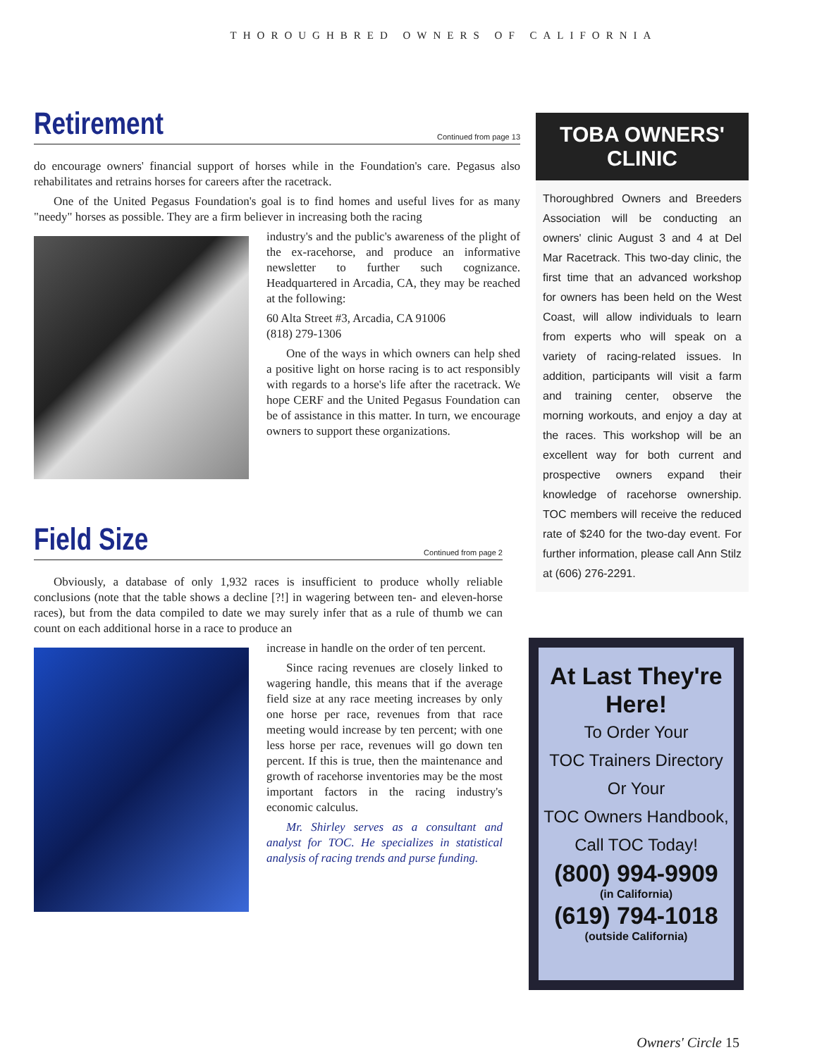THOROUGHBRED OWNERS OF CALIFORNIA
Retirement
Continued from page 13
do encourage owners' financial support of horses while in the Foundation's care. Pegasus also rehabilitates and retrains horses for careers after the racetrack.
One of the United Pegasus Foundation's goal is to find homes and useful lives for as many "needy" horses as possible. They are a firm believer in increasing both the racing
industry's and the public's awareness of the plight of the ex-racehorse, and produce an informative newsletter to further such cognizance. Headquartered in Arcadia, CA, they may be reached at the following:
60 Alta Street #3, Arcadia, CA 91006
(818) 279-1306
One of the ways in which owners can help shed a positive light on horse racing is to act responsibly with regards to a horse's life after the racetrack. We hope CERF and the United Pegasus Foundation can be of assistance in this matter. In turn, we encourage owners to support these organizations.
Field Size
Continued from page 2
Obviously, a database of only 1,932 races is insufficient to produce wholly reliable conclusions (note that the table shows a decline [?!] in wagering between ten- and eleven-horse races), but from the data compiled to date we may surely infer that as a rule of thumb we can count on each additional horse in a race to produce an
increase in handle on the order of ten percent.
Since racing revenues are closely linked to wagering handle, this means that if the average field size at any race meeting increases by only one horse per race, revenues from that race meeting would increase by ten percent; with one less horse per race, revenues will go down ten percent. If this is true, then the maintenance and growth of racehorse inventories may be the most important factors in the racing industry's economic calculus.
Mr. Shirley serves as a consultant and analyst for TOC. He specializes in statistical analysis of racing trends and purse funding.
TOBA OWNERS' CLINIC
Thoroughbred Owners and Breeders Association will be conducting an owners' clinic August 3 and 4 at Del Mar Racetrack. This two-day clinic, the first time that an advanced workshop for owners has been held on the West Coast, will allow individuals to learn from experts who will speak on a variety of racing-related issues. In addition, participants will visit a farm and training center, observe the morning workouts, and enjoy a day at the races. This workshop will be an excellent way for both current and prospective owners expand their knowledge of racehorse ownership. TOC members will receive the reduced rate of $240 for the two-day event. For further information, please call Ann Stilz at (606) 276-2291.
At Last They're Here!
To Order Your
TOC Trainers Directory
Or Your
TOC Owners Handbook,
Call TOC Today!
(800) 994-9909
(in California)
(619) 794-1018
(outside California)
Owners' Circle 15